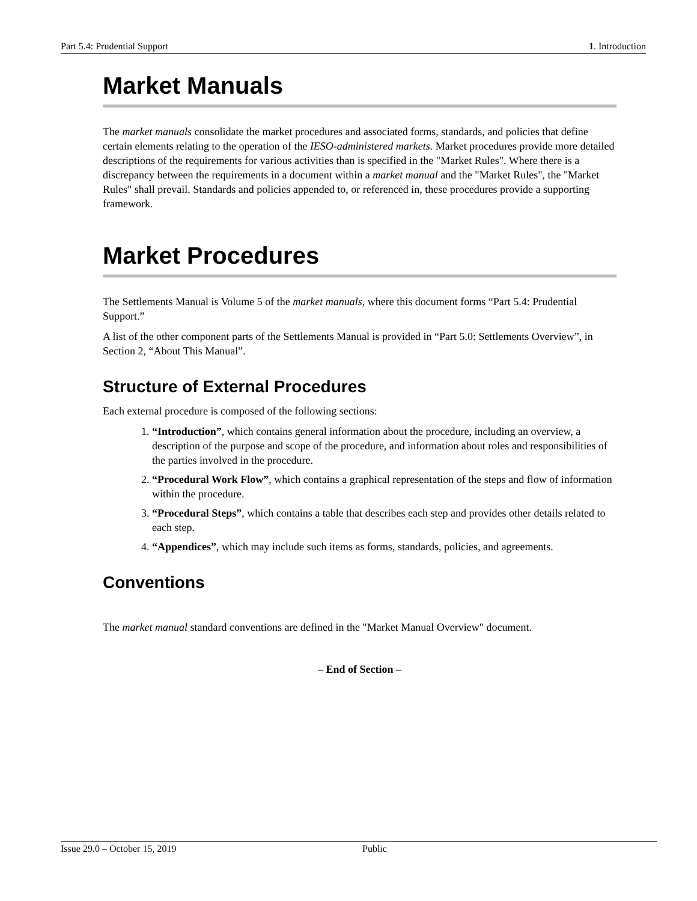Part 5.4: Prudential Support 1. Introduction
Market Manuals
The market manuals consolidate the market procedures and associated forms, standards, and policies that define certain elements relating to the operation of the IESO-administered markets. Market procedures provide more detailed descriptions of the requirements for various activities than is specified in the "Market Rules". Where there is a discrepancy between the requirements in a document within a market manual and the "Market Rules", the "Market Rules" shall prevail. Standards and policies appended to, or referenced in, these procedures provide a supporting framework.
Market Procedures
The Settlements Manual is Volume 5 of the market manuals, where this document forms “Part 5.4: Prudential Support.”
A list of the other component parts of the Settlements Manual is provided in “Part 5.0: Settlements Overview”, in Section 2, “About This Manual”.
Structure of External Procedures
Each external procedure is composed of the following sections:
1. “Introduction”, which contains general information about the procedure, including an overview, a description of the purpose and scope of the procedure, and information about roles and responsibilities of the parties involved in the procedure.
2. “Procedural Work Flow”, which contains a graphical representation of the steps and flow of information within the procedure.
3. “Procedural Steps”, which contains a table that describes each step and provides other details related to each step.
4. “Appendices”, which may include such items as forms, standards, policies, and agreements.
Conventions
The market manual standard conventions are defined in the "Market Manual Overview" document.
– End of Section –
Issue 29.0 – October 15, 2019 Public